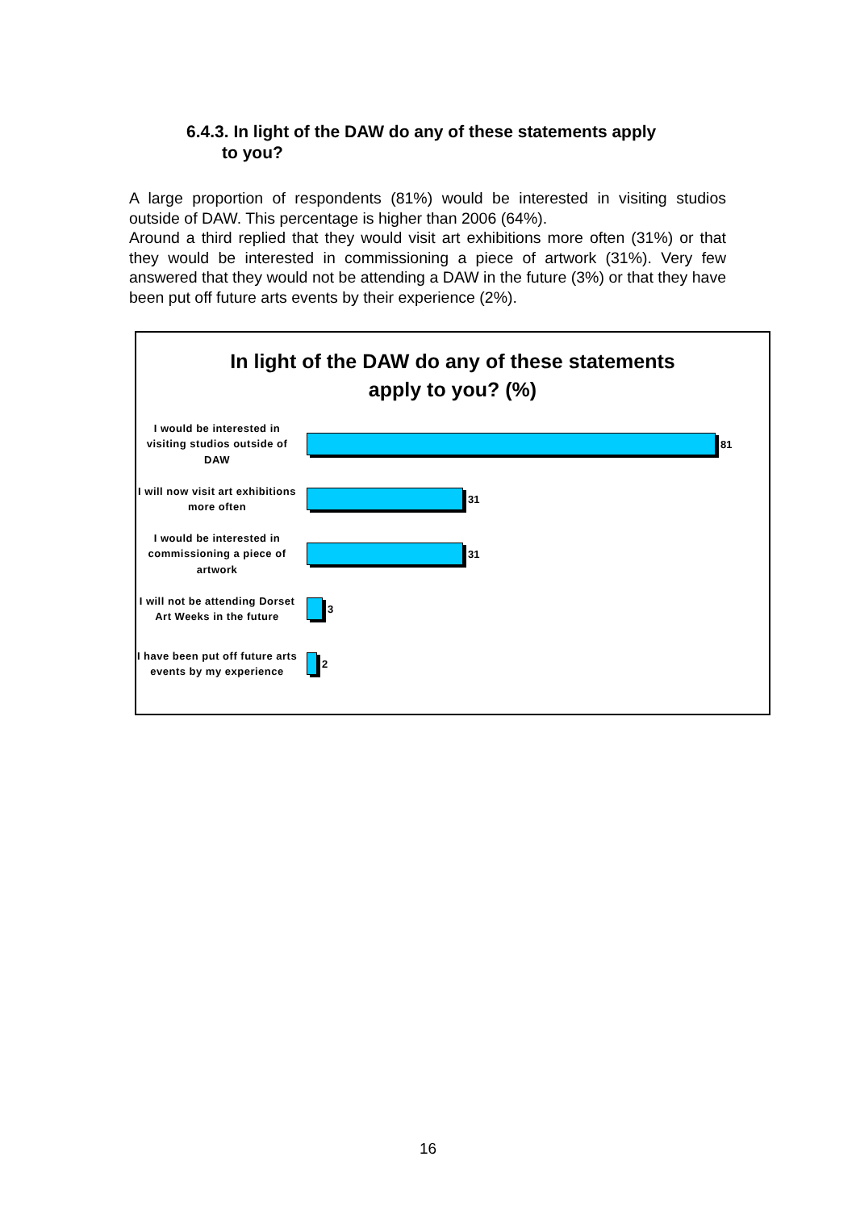6.4.3. In light of the DAW do any of these statements apply
to you?
A large proportion of respondents (81%) would be interested in visiting studios outside of DAW. This percentage is higher than 2006 (64%).
Around a third replied that they would visit art exhibitions more often (31%) or that they would be interested in commissioning a piece of artwork (31%). Very few answered that they would not be attending a DAW in the future (3%) or that they have been put off future arts events by their experience (2%).
In light of the DAW do any of these statements
apply to you? (%)
I would be interested in visiting studios outside of DAW
81
I will now visit art exhibitions more often
31
I would be interested in commissioning a piece of artwork
31
I will not be attending Dorset Art Weeks in the future
3
I have been put off future arts events by my experience
2
16